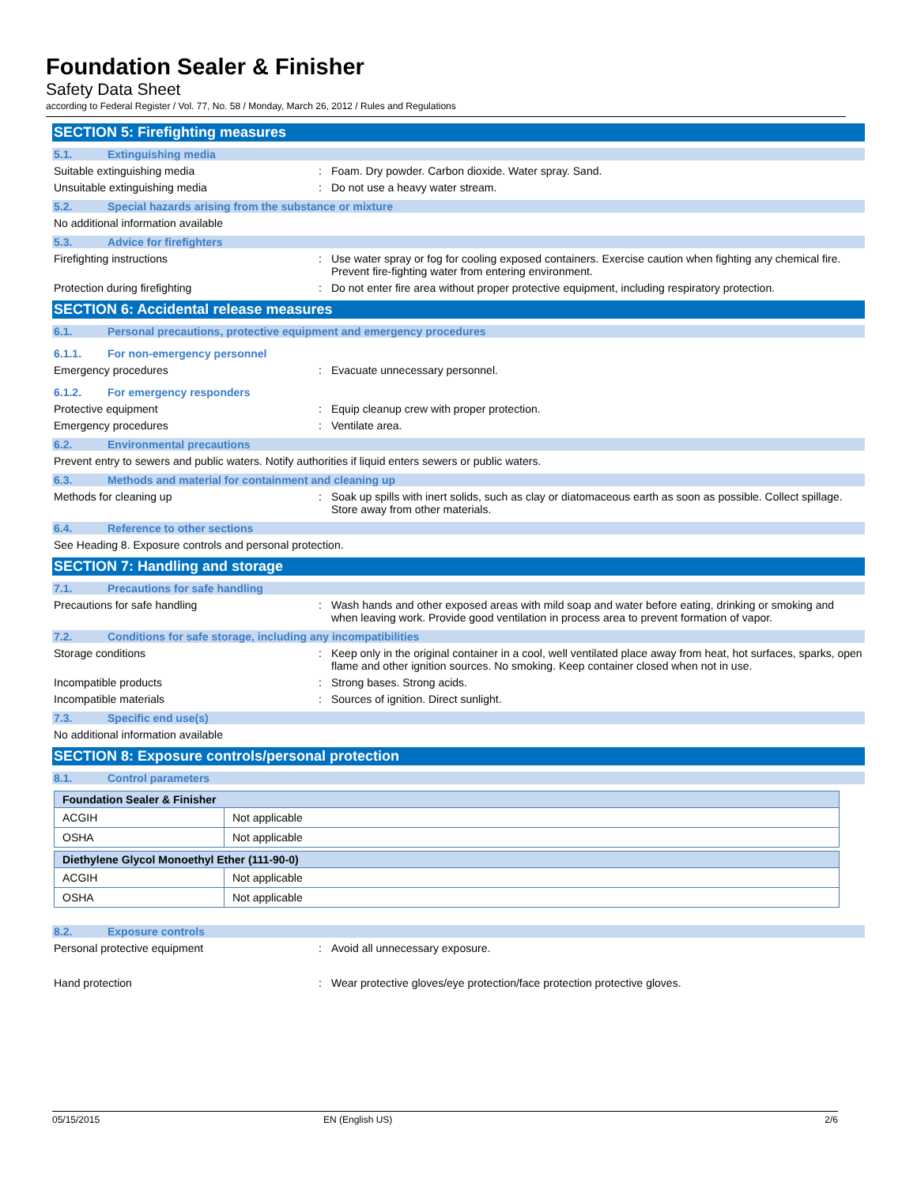Foundation Sealer & Finisher
Safety Data Sheet
according to Federal Register / Vol. 77, No. 58 / Monday, March 26, 2012 / Rules and Regulations
SECTION 5: Firefighting measures
5.1. Extinguishing media
Suitable extinguishing media: Foam. Dry powder. Carbon dioxide. Water spray. Sand.
Unsuitable extinguishing media: Do not use a heavy water stream.
5.2. Special hazards arising from the substance or mixture
No additional information available
5.3. Advice for firefighters
Firefighting instructions: Use water spray or fog for cooling exposed containers. Exercise caution when fighting any chemical fire. Prevent fire-fighting water from entering environment.
Protection during firefighting: Do not enter fire area without proper protective equipment, including respiratory protection.
SECTION 6: Accidental release measures
6.1. Personal precautions, protective equipment and emergency procedures
6.1.1. For non-emergency personnel
Emergency procedures: Evacuate unnecessary personnel.
6.1.2. For emergency responders
Protective equipment: Equip cleanup crew with proper protection.
Emergency procedures: Ventilate area.
6.2. Environmental precautions
Prevent entry to sewers and public waters. Notify authorities if liquid enters sewers or public waters.
6.3. Methods and material for containment and cleaning up
Methods for cleaning up: Soak up spills with inert solids, such as clay or diatomaceous earth as soon as possible. Collect spillage. Store away from other materials.
6.4. Reference to other sections
See Heading 8. Exposure controls and personal protection.
SECTION 7: Handling and storage
7.1. Precautions for safe handling
Precautions for safe handling: Wash hands and other exposed areas with mild soap and water before eating, drinking or smoking and when leaving work. Provide good ventilation in process area to prevent formation of vapor.
7.2. Conditions for safe storage, including any incompatibilities
Storage conditions: Keep only in the original container in a cool, well ventilated place away from heat, hot surfaces, sparks, open flame and other ignition sources. No smoking. Keep container closed when not in use.
Incompatible products: Strong bases. Strong acids.
Incompatible materials: Sources of ignition. Direct sunlight.
7.3. Specific end use(s)
No additional information available
SECTION 8: Exposure controls/personal protection
8.1. Control parameters
| Foundation Sealer & Finisher | |
| --- | --- |
| ACGIH | Not applicable |
| OSHA | Not applicable |
| Diethylene Glycol Monoethyl Ether (111-90-0) | |
| --- | --- |
| ACGIH | Not applicable |
| OSHA | Not applicable |
8.2. Exposure controls
Personal protective equipment: Avoid all unnecessary exposure.
Hand protection: Wear protective gloves/eye protection/face protection protective gloves.
05/15/2015 EN (English US) 2/6